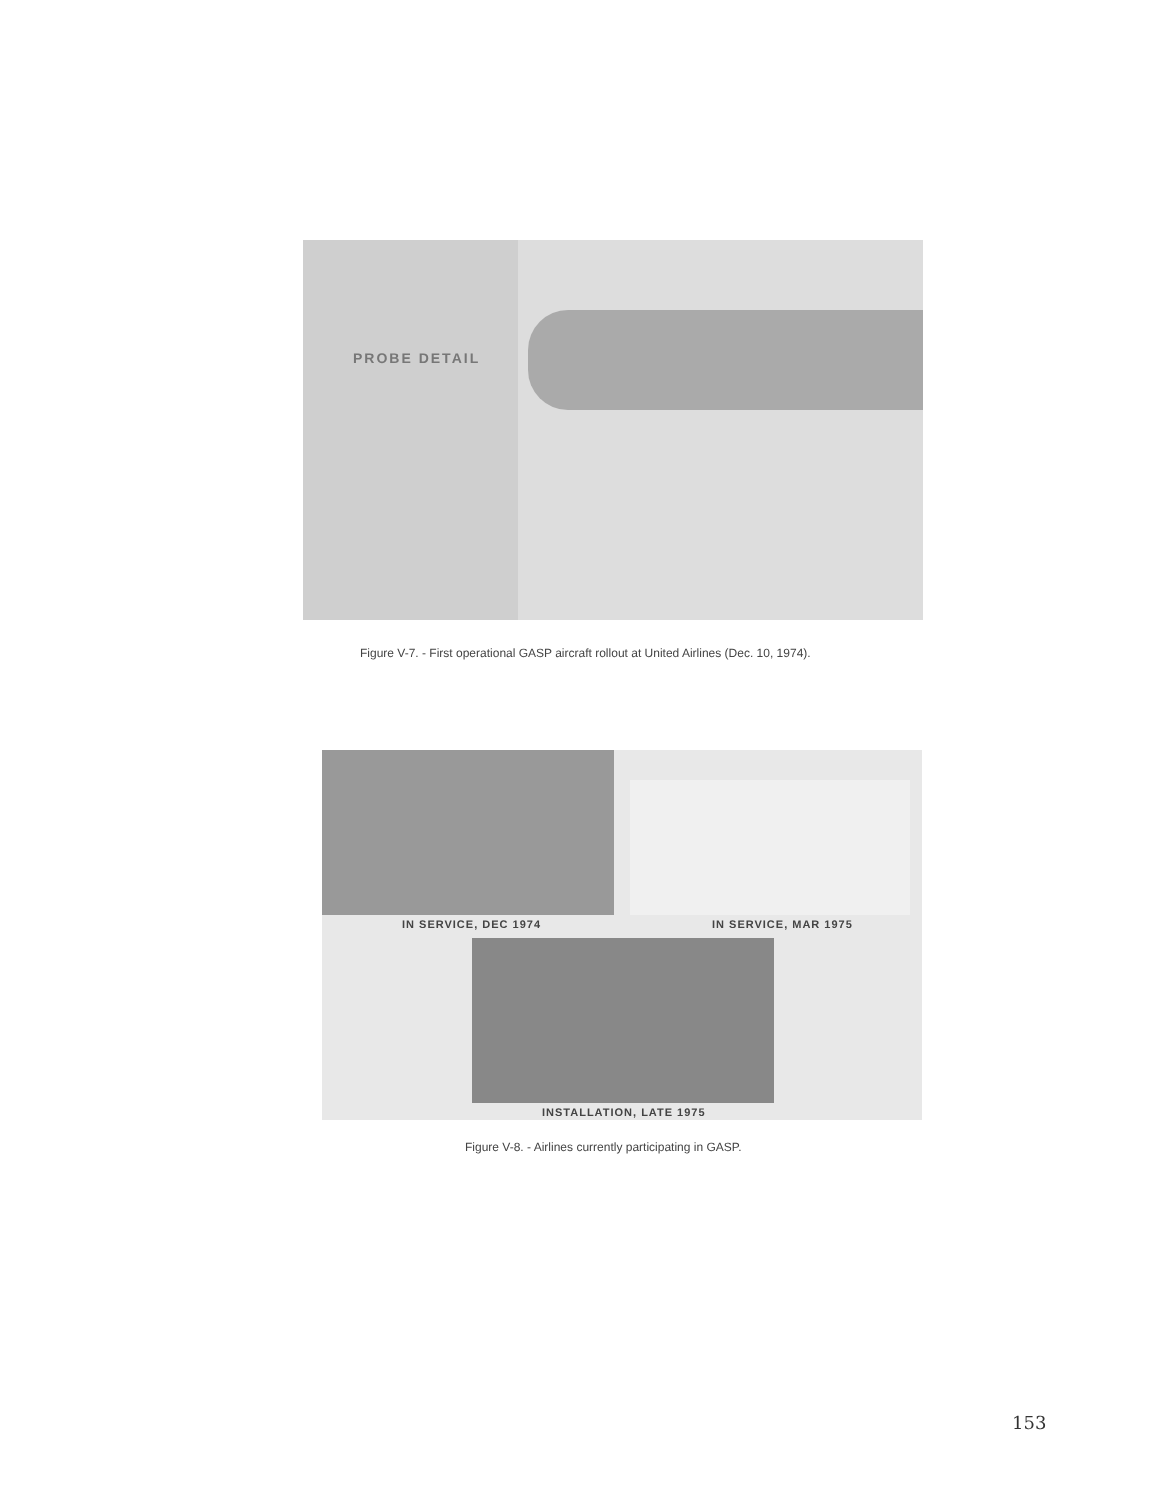PROBE DETAIL
Figure V-7. - First operational GASP aircraft rollout at United Airlines (Dec. 10, 1974).
IN SERVICE, DEC 1974 IN SERVICE, MAR 1975
INSTALLATION, LATE 1975
Figure V-8. - Airlines currently participating in GASP.
153